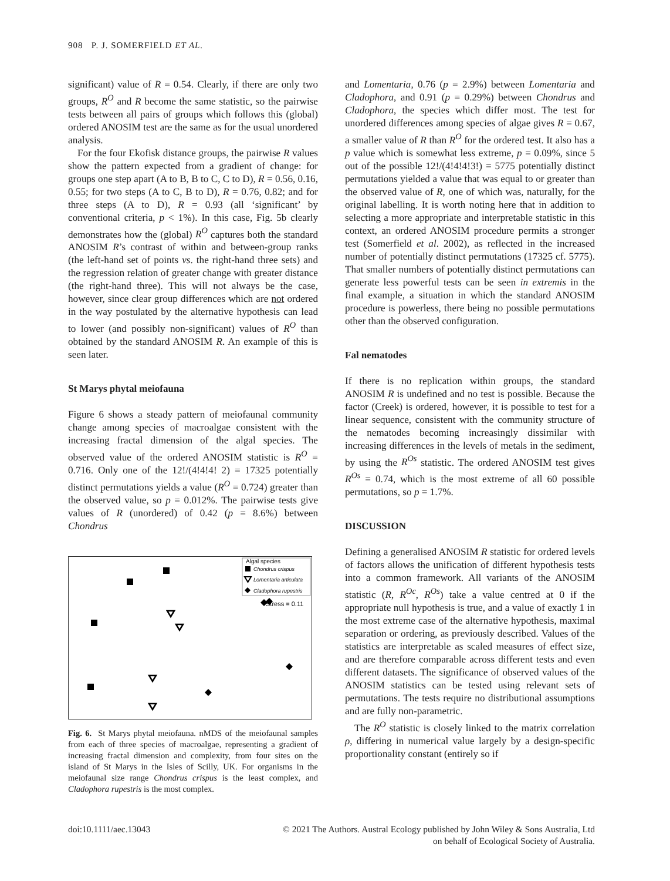908 P. J. SOMERFIELD ET AL.
significant) value of R = 0.54. Clearly, if there are only two groups, R<sup>O</sup> and R become the same statistic, so the pairwise tests between all pairs of groups which follows this (global) ordered ANOSIM test are the same as for the usual unordered analysis.
For the four Ekofisk distance groups, the pairwise R values show the pattern expected from a gradient of change: for groups one step apart (A to B, B to C, C to D), R = 0.56, 0.16, 0.55; for two steps (A to C, B to D), R = 0.76, 0.82; and for three steps (A to D), R = 0.93 (all ‘significant’ by conventional criteria, p < 1%). In this case, Fig. 5b clearly demonstrates how the (global) R<sup>O</sup> captures both the standard ANOSIM R’s contrast of within and between-group ranks (the left-hand set of points vs. the right-hand three sets) and the regression relation of greater change with greater distance (the right-hand three). This will not always be the case, however, since clear group differences which are not ordered in the way postulated by the alternative hypothesis can lead to lower (and possibly non-significant) values of R<sup>O</sup> than obtained by the standard ANOSIM R. An example of this is seen later.
St Marys phytal meiofauna
Figure 6 shows a steady pattern of meiofaunal community change among species of macroalgae consistent with the increasing fractal dimension of the algal species. The observed value of the ordered ANOSIM statistic is R<sup>O</sup> = 0.716. Only one of the 12!/(4!4!4! 2) = 17325 potentially distinct permutations yields a value (R<sup>O</sup> = 0.724) greater than the observed value, so p = 0.012%. The pairwise tests give values of R (unordered) of 0.42 (p = 8.6%) between Chondrus
Algal species
Chondrus crispus
Lomentaria articulata
Cladophora rupestris
Stress = 0.11
Fig. 6. St Marys phytal meiofauna. nMDS of the meiofaunal samples from each of three species of macroalgae, representing a gradient of increasing fractal dimension and complexity, from four sites on the island of St Marys in the Isles of Scilly, UK. For organisms in the meiofaunal size range Chondrus crispus is the least complex, and Cladophora rupestris is the most complex.
and Lomentaria, 0.76 (p = 2.9%) between Lomentaria and Cladophora, and 0.91 (p = 0.29%) between Chondrus and Cladophora, the species which differ most. The test for unordered differences among species of algae gives R = 0.67, a smaller value of R than R<sup>O</sup> for the ordered test. It also has a p value which is somewhat less extreme, p = 0.09%, since 5 out of the possible 12!/(4!4!4!3!) = 5775 potentially distinct permutations yielded a value that was equal to or greater than the observed value of R, one of which was, naturally, for the original labelling. It is worth noting here that in addition to selecting a more appropriate and interpretable statistic in this context, an ordered ANOSIM procedure permits a stronger test (Somerfield et al. 2002), as reflected in the increased number of potentially distinct permutations (17325 cf. 5775). That smaller numbers of potentially distinct permutations can generate less powerful tests can be seen in extremis in the final example, a situation in which the standard ANOSIM procedure is powerless, there being no possible permutations other than the observed configuration.
Fal nematodes
If there is no replication within groups, the standard ANOSIM R is undefined and no test is possible. Because the factor (Creek) is ordered, however, it is possible to test for a linear sequence, consistent with the community structure of the nematodes becoming increasingly dissimilar with increasing differences in the levels of metals in the sediment, by using the R<sup>Os</sup> statistic. The ordered ANOSIM test gives R<sup>Os</sup> = 0.74, which is the most extreme of all 60 possible permutations, so p = 1.7%.
DISCUSSION
Defining a generalised ANOSIM R statistic for ordered levels of factors allows the unification of different hypothesis tests into a common framework. All variants of the ANOSIM statistic (R, R<sup>Oc</sup>, R<sup>Os</sup>) take a value centred at 0 if the appropriate null hypothesis is true, and a value of exactly 1 in the most extreme case of the alternative hypothesis, maximal separation or ordering, as previously described. Values of the statistics are interpretable as scaled measures of effect size, and are therefore comparable across different tests and even different datasets. The significance of observed values of the ANOSIM statistics can be tested using relevant sets of permutations. The tests require no distributional assumptions and are fully non-parametric.
The R<sup>O</sup> statistic is closely linked to the matrix correlation ρ, differing in numerical value largely by a design-specific proportionality constant (entirely so if
doi:10.1111/aec.13043 © 2021 The Authors. Austral Ecology published by John Wiley & Sons Australia, Ltd
on behalf of Ecological Society of Australia.